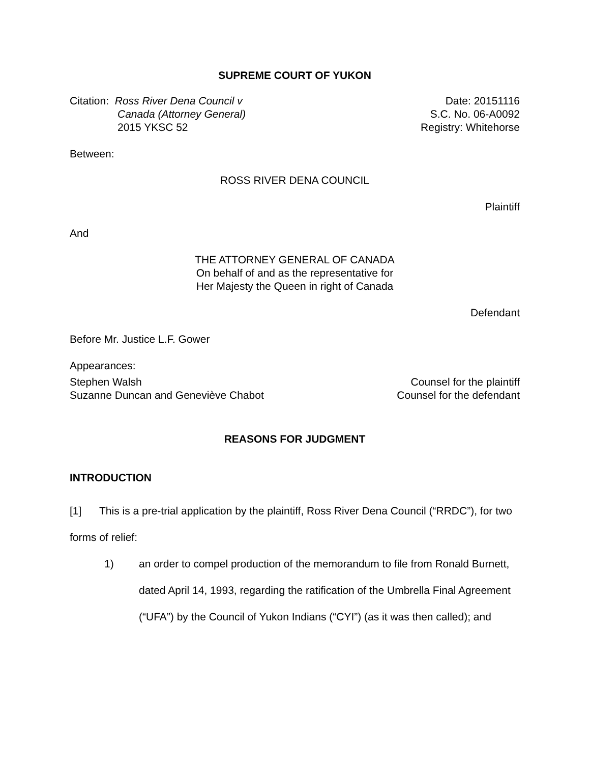SUPREME COURT OF YUKON
Citation: Ross River Dena Council v
Canada (Attorney General)
2015 YKSC 52
Date: 20151116
S.C. No. 06-A0092
Registry: Whitehorse
Between:
ROSS RIVER DENA COUNCIL
Plaintiff
And
THE ATTORNEY GENERAL OF CANADA
On behalf of and as the representative for
Her Majesty the Queen in right of Canada
Defendant
Before Mr. Justice L.F. Gower
Appearances:
Stephen Walsh Counsel for the plaintiff
Suzanne Duncan and Geneviève Chabot Counsel for the defendant
REASONS FOR JUDGMENT
INTRODUCTION
[1] This is a pre-trial application by the plaintiff, Ross River Dena Council (“RRDC”), for two forms of relief:
1) an order to compel production of the memorandum to file from Ronald Burnett, dated April 14, 1993, regarding the ratification of the Umbrella Final Agreement (“UFA”) by the Council of Yukon Indians (“CYI”) (as it was then called); and